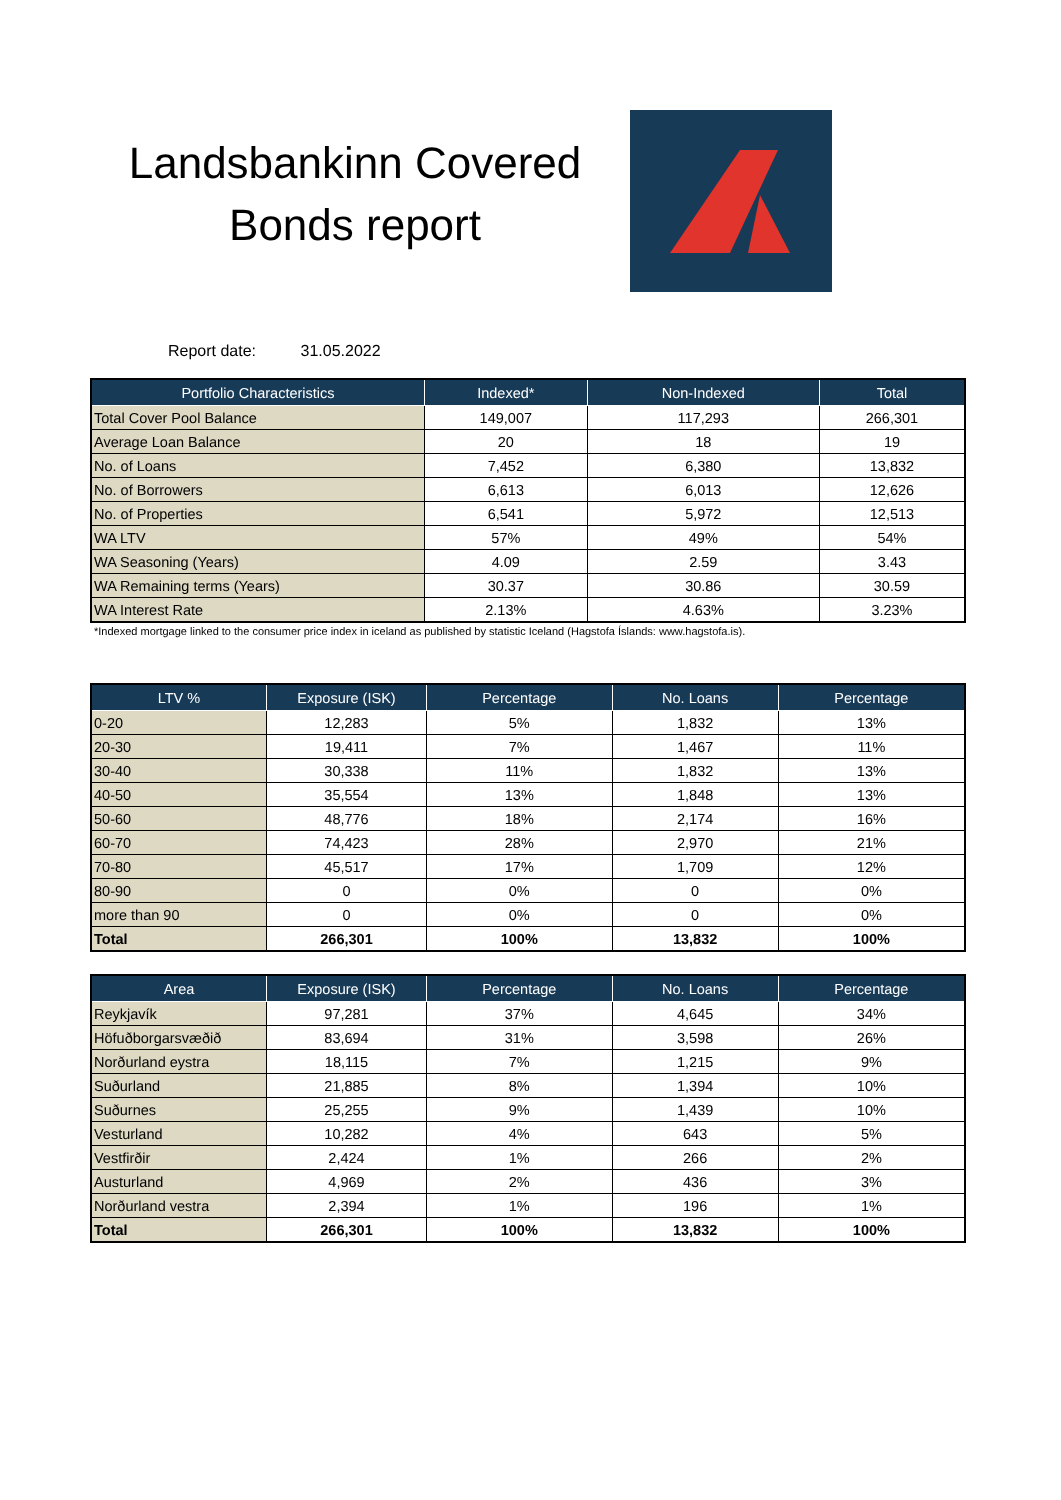Landsbankinn Covered Bonds report
Report date: 31.05.2022
| Portfolio Characteristics | Indexed* | Non-Indexed | Total |
| --- | --- | --- | --- |
| Total Cover Pool Balance | 149,007 | 117,293 | 266,301 |
| Average Loan Balance | 20 | 18 | 19 |
| No. of Loans | 7,452 | 6,380 | 13,832 |
| No. of Borrowers | 6,613 | 6,013 | 12,626 |
| No. of Properties | 6,541 | 5,972 | 12,513 |
| WA LTV | 57% | 49% | 54% |
| WA Seasoning (Years) | 4.09 | 2.59 | 3.43 |
| WA Remaining terms (Years) | 30.37 | 30.86 | 30.59 |
| WA Interest Rate | 2.13% | 4.63% | 3.23% |
*Indexed mortgage linked to the consumer price index in iceland as published by statistic Iceland (Hagstofa Íslands: www.hagstofa.is).
| LTV % | Exposure (ISK) | Percentage | No. Loans | Percentage |
| --- | --- | --- | --- | --- |
| 0-20 | 12,283 | 5% | 1,832 | 13% |
| 20-30 | 19,411 | 7% | 1,467 | 11% |
| 30-40 | 30,338 | 11% | 1,832 | 13% |
| 40-50 | 35,554 | 13% | 1,848 | 13% |
| 50-60 | 48,776 | 18% | 2,174 | 16% |
| 60-70 | 74,423 | 28% | 2,970 | 21% |
| 70-80 | 45,517 | 17% | 1,709 | 12% |
| 80-90 | 0 | 0% | 0 | 0% |
| more than 90 | 0 | 0% | 0 | 0% |
| Total | 266,301 | 100% | 13,832 | 100% |
| Area | Exposure (ISK) | Percentage | No. Loans | Percentage |
| --- | --- | --- | --- | --- |
| Reykjavík | 97,281 | 37% | 4,645 | 34% |
| Höfuðborgarsvæðið | 83,694 | 31% | 3,598 | 26% |
| Norðurland eystra | 18,115 | 7% | 1,215 | 9% |
| Suðurland | 21,885 | 8% | 1,394 | 10% |
| Suðurnes | 25,255 | 9% | 1,439 | 10% |
| Vesturland | 10,282 | 4% | 643 | 5% |
| Vestfirðir | 2,424 | 1% | 266 | 2% |
| Austurland | 4,969 | 2% | 436 | 3% |
| Norðurland vestra | 2,394 | 1% | 196 | 1% |
| Total | 266,301 | 100% | 13,832 | 100% |